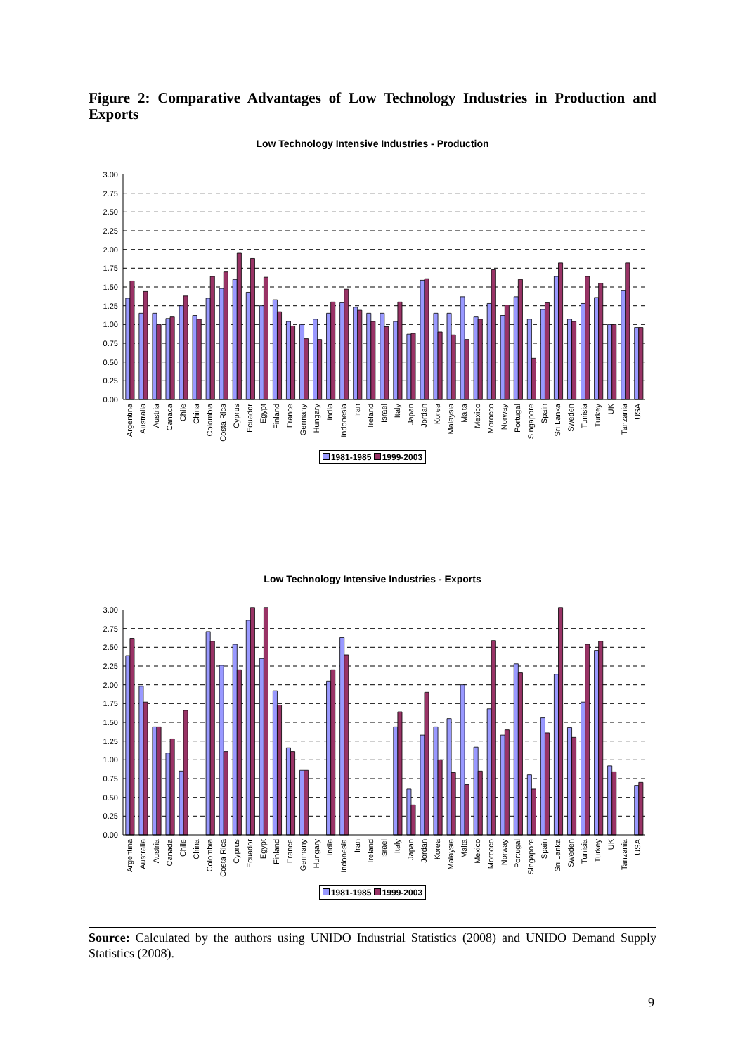Figure 2: Comparative Advantages of Low Technology Industries in Production and Exports
Low Technology Intensive Industries - Production
0.00
0.25
0.50
0.75
1.00
1.25
1.50
1.75
2.00
2.25
2.50
2.75
3.00
Argentina
Australia
Austria
Canada
Chile
China
Colombia
Costa Rica
Cyprus
Ecuador
Egypt
Finland
France
Germany
Hungary
India
Indonesia
Iran
Ireland
Israel
Italy
Japan
Jordan
Korea
Malaysia
Malta
Mexico
Morocco
Norway
Portugal
Singapore
Spain
Sri Lanka
Sweden
Tunisia
Turkey
UK
Tanzania
USA
1981-1985 1999-2003
Low Technology Intensive Industries - Exports
0.00
0.25
0.50
0.75
1.00
1.25
1.50
1.75
2.00
2.25
2.50
2.75
3.00
Argentina
Australia
Austria
Canada
Chile
China
Colombia
Costa Rica
Cyprus
Ecuador
Egypt
Finland
France
Germany
Hungary
India
Indonesia
Iran
Ireland
Israel
Italy
Japan
Jordan
Korea
Malaysia
Malta
Mexico
Morocco
Norway
Portugal
Singapore
Spain
Sri Lanka
Sweden
Tunisia
Turkey
UK
Tanzania
USA
1981-1985 1999-2003
Source: Calculated by the authors using UNIDO Industrial Statistics (2008) and UNIDO Demand Supply Statistics (2008).
9